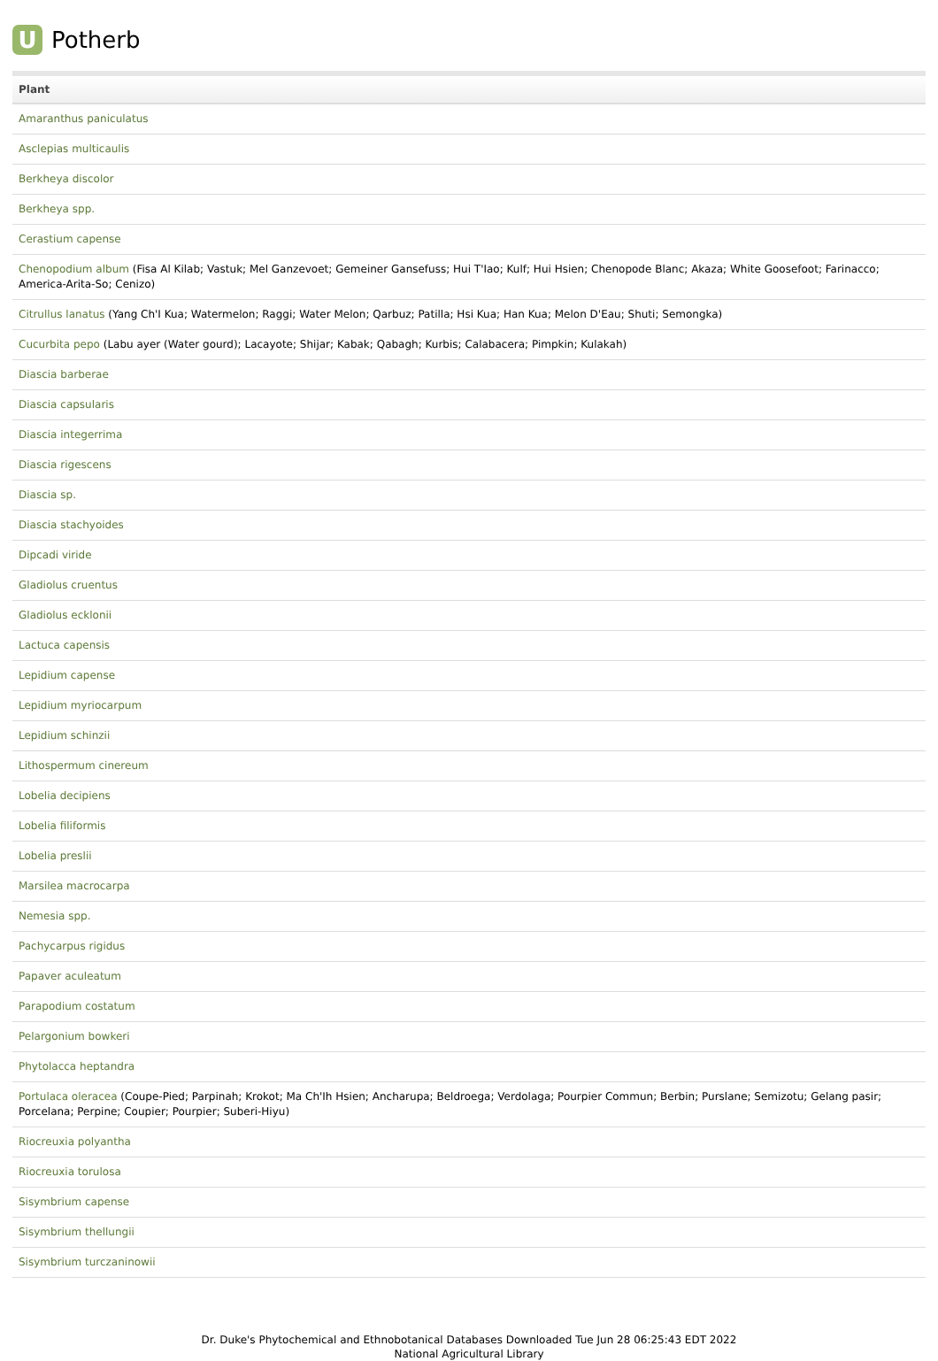U
Potherb
| Plant |
| --- |
| Amaranthus paniculatus |
| Asclepias multicaulis |
| Berkheya discolor |
| Berkheya spp. |
| Cerastium capense |
| Chenopodium album (Fisa Al Kilab; Vastuk; Mel Ganzevoet; Gemeiner Gansefuss; Hui T'Iao; Kulf; Hui Hsien; Chenopode Blanc; Akaza; White Goosefoot; Farinacco; America-Arita-So; Cenizo) |
| Citrullus lanatus (Yang Ch'I Kua; Watermelon; Raggi; Water Melon; Qarbuz; Patilla; Hsi Kua; Han Kua; Melon D'Eau; Shuti; Semongka) |
| Cucurbita pepo (Labu ayer (Water gourd); Lacayote; Shijar; Kabak; Qabagh; Kurbis; Calabacera; Pimpkin; Kulakah) |
| Diascia barberae |
| Diascia capsularis |
| Diascia integerrima |
| Diascia rigescens |
| Diascia sp. |
| Diascia stachyoides |
| Dipcadi viride |
| Gladiolus cruentus |
| Gladiolus ecklonii |
| Lactuca capensis |
| Lepidium capense |
| Lepidium myriocarpum |
| Lepidium schinzii |
| Lithospermum cinereum |
| Lobelia decipiens |
| Lobelia filiformis |
| Lobelia preslii |
| Marsilea macrocarpa |
| Nemesia spp. |
| Pachycarpus rigidus |
| Papaver aculeatum |
| Parapodium costatum |
| Pelargonium bowkeri |
| Phytolacca heptandra |
| Portulaca oleracea (Coupe-Pied; Parpinah; Krokot; Ma Ch'Ih Hsien; Ancharupa; Beldroega; Verdolaga; Pourpier Commun; Berbin; Purslane; Semizotu; Gelang pasir; Porcelana; Perpine; Coupier; Pourpier; Suberi-Hiyu) |
| Riocreuxia polyantha |
| Riocreuxia torulosa |
| Sisymbrium capense |
| Sisymbrium thellungii |
| Sisymbrium turczaninowii |
Dr. Duke's Phytochemical and Ethnobotanical Databases Downloaded Tue Jun 28 06:25:43 EDT 2022
National Agricultural Library